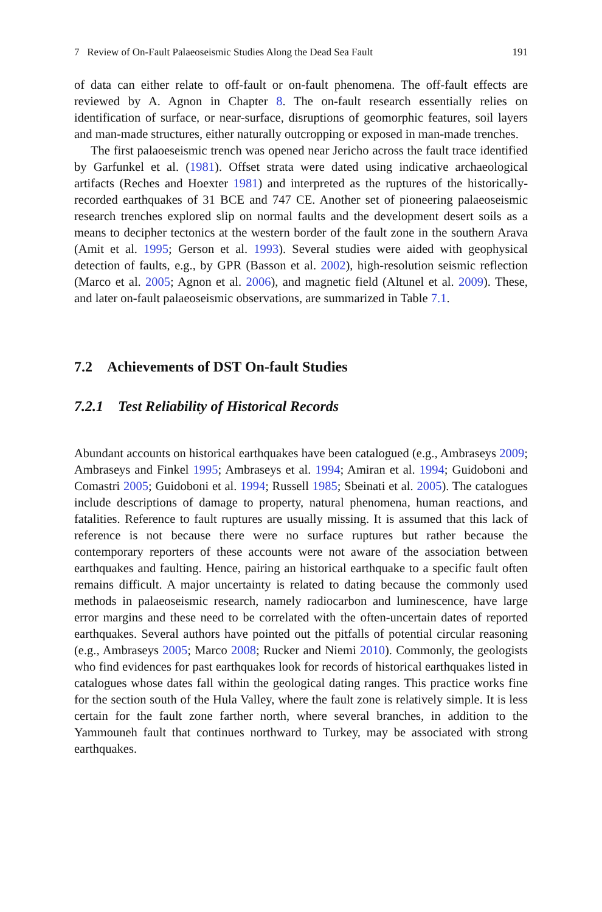7 Review of On-Fault Palaeoseismic Studies Along the Dead Sea Fault 191
of data can either relate to off-fault or on-fault phenomena. The off-fault effects are reviewed by A. Agnon in Chapter 8. The on-fault research essentially relies on identification of surface, or near-surface, disruptions of geomorphic features, soil layers and man-made structures, either naturally outcropping or exposed in man-made trenches.
The first palaoeseismic trench was opened near Jericho across the fault trace identified by Garfunkel et al. (1981). Offset strata were dated using indicative archaeological artifacts (Reches and Hoexter 1981) and interpreted as the ruptures of the historically-recorded earthquakes of 31 BCE and 747 CE. Another set of pioneering palaeoseismic research trenches explored slip on normal faults and the development desert soils as a means to decipher tectonics at the western border of the fault zone in the southern Arava (Amit et al. 1995; Gerson et al. 1993). Several studies were aided with geophysical detection of faults, e.g., by GPR (Basson et al. 2002), high-resolution seismic reflection (Marco et al. 2005; Agnon et al. 2006), and magnetic field (Altunel et al. 2009). These, and later on-fault palaeoseismic observations, are summarized in Table 7.1.
7.2 Achievements of DST On-fault Studies
7.2.1 Test Reliability of Historical Records
Abundant accounts on historical earthquakes have been catalogued (e.g., Ambraseys 2009; Ambraseys and Finkel 1995; Ambraseys et al. 1994; Amiran et al. 1994; Guidoboni and Comastri 2005; Guidoboni et al. 1994; Russell 1985; Sbeinati et al. 2005). The catalogues include descriptions of damage to property, natural phenomena, human reactions, and fatalities. Reference to fault ruptures are usually missing. It is assumed that this lack of reference is not because there were no surface ruptures but rather because the contemporary reporters of these accounts were not aware of the association between earthquakes and faulting. Hence, pairing an historical earthquake to a specific fault often remains difficult. A major uncertainty is related to dating because the commonly used methods in palaeoseismic research, namely radiocarbon and luminescence, have large error margins and these need to be correlated with the often-uncertain dates of reported earthquakes. Several authors have pointed out the pitfalls of potential circular reasoning (e.g., Ambraseys 2005; Marco 2008; Rucker and Niemi 2010). Commonly, the geologists who find evidences for past earthquakes look for records of historical earthquakes listed in catalogues whose dates fall within the geological dating ranges. This practice works fine for the section south of the Hula Valley, where the fault zone is relatively simple. It is less certain for the fault zone farther north, where several branches, in addition to the Yammouneh fault that continues northward to Turkey, may be associated with strong earthquakes.